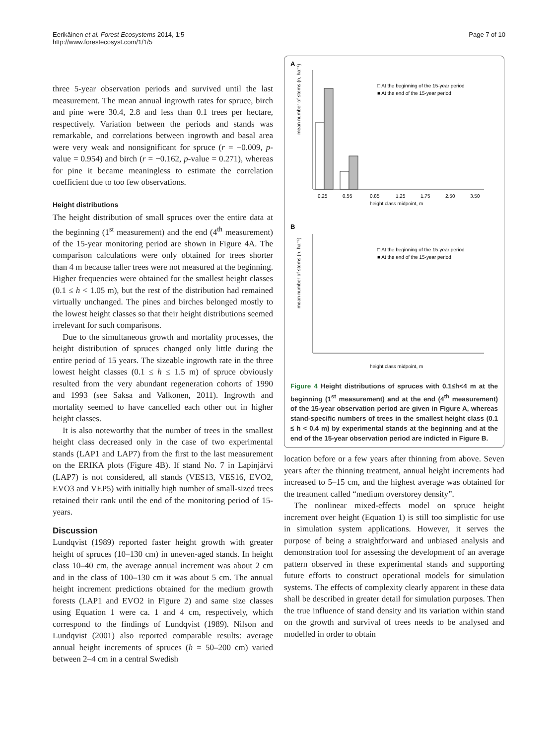Eerikäinen et al. Forest Ecosystems 2014, 1:5
http://www.forestecosyst.com/1/1/5
Page 7 of 10
three 5-year observation periods and survived until the last measurement. The mean annual ingrowth rates for spruce, birch and pine were 30.4, 2.8 and less than 0.1 trees per hectare, respectively. Variation between the periods and stands was remarkable, and correlations between ingrowth and basal area were very weak and nonsignificant for spruce (r = −0.009, p-value = 0.954) and birch (r = −0.162, p-value = 0.271), whereas for pine it became meaningless to estimate the correlation coefficient due to too few observations.
Height distributions
The height distribution of small spruces over the entire data at the beginning (1<sup>st</sup> measurement) and the end (4<sup>th</sup> measurement) of the 15-year monitoring period are shown in Figure 4A. The comparison calculations were only obtained for trees shorter than 4 m because taller trees were not measured at the beginning. Higher frequencies were obtained for the smallest height classes (0.1 ≤ h < 1.05 m), but the rest of the distribution had remained virtually unchanged. The pines and birches belonged mostly to the lowest height classes so that their height distributions seemed irrelevant for such comparisons.
Due to the simultaneous growth and mortality processes, the height distribution of spruces changed only little during the entire period of 15 years. The sizeable ingrowth rate in the three lowest height classes (0.1 ≤ h ≤ 1.5 m) of spruce obviously resulted from the very abundant regeneration cohorts of 1990 and 1993 (see Saksa and Valkonen, 2011). Ingrowth and mortality seemed to have cancelled each other out in higher height classes.
It is also noteworthy that the number of trees in the smallest height class decreased only in the case of two experimental stands (LAP1 and LAP7) from the first to the last measurement on the ERIKA plots (Figure 4B). If stand No. 7 in Lapinjärvi (LAP7) is not considered, all stands (VES13, VES16, EVO2, EVO3 and VEP5) with initially high number of small-sized trees retained their rank until the end of the monitoring period of 15-years.
Discussion
Lundqvist (1989) reported faster height growth with greater height of spruces (10–130 cm) in uneven-aged stands. In height class 10–40 cm, the average annual increment was about 2 cm and in the class of 100–130 cm it was about 5 cm. The annual height increment predictions obtained for the medium growth forests (LAP1 and EVO2 in Figure 2) and same size classes using Equation 1 were ca. 1 and 4 cm, respectively, which correspond to the findings of Lundqvist (1989). Nilson and Lundqvist (2001) also reported comparable results: average annual height increments of spruces (h = 50–200 cm) varied between 2–4 cm in a central Swedish
A
mean number of stems (n, ha⁻¹)
0.25
0.55
0.85
1.25
1.75
2.50
3.50
height class midpoint, m
□ At the beginning of the 15-year period
■ At the end of the 15-year period
B
mean number of stems (n, ha⁻¹)
□ At the beginning of the 15-year period
■ At the end of the 15-year period
height class midpoint, m
Figure 4 Height distributions of spruces with 0.1≤h<4 m at the beginning (1<sup>st</sup> measurement) and at the end (4<sup>th</sup> measurement) of the 15-year observation period are given in Figure A, whereas stand-specific numbers of trees in the smallest height class (0.1 ≤ h < 0.4 m) by experimental stands at the beginning and at the end of the 15-year observation period are indicted in Figure B.
location before or a few years after thinning from above. Seven years after the thinning treatment, annual height increments had increased to 5–15 cm, and the highest average was obtained for the treatment called “medium overstorey density”.
The nonlinear mixed-effects model on spruce height increment over height (Equation 1) is still too simplistic for use in simulation system applications. However, it serves the purpose of being a straightforward and unbiased analysis and demonstration tool for assessing the development of an average pattern observed in these experimental stands and supporting future efforts to construct operational models for simulation systems. The effects of complexity clearly apparent in these data shall be described in greater detail for simulation purposes. Then the true influence of stand density and its variation within stand on the growth and survival of trees needs to be analysed and modelled in order to obtain